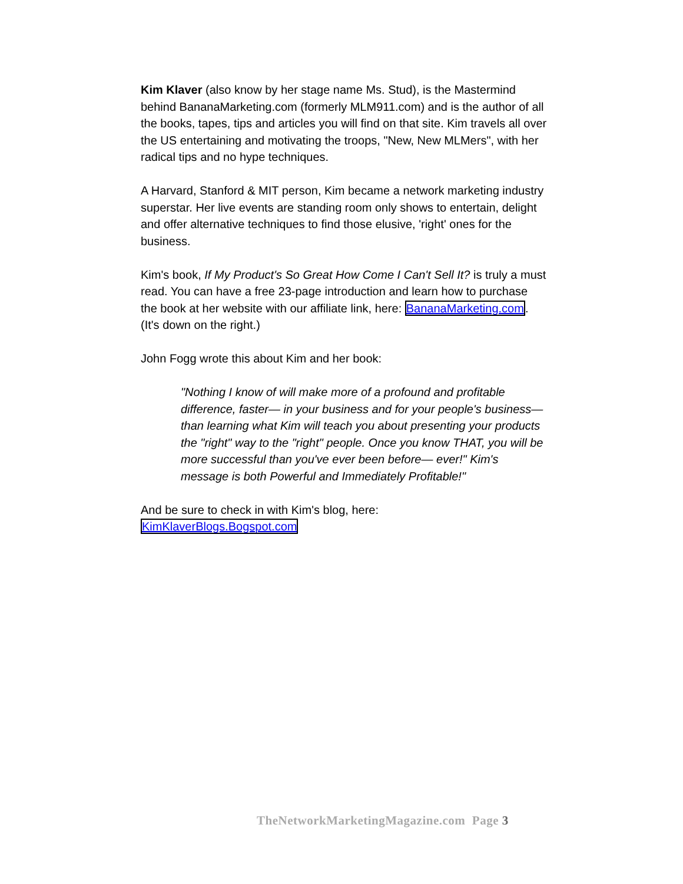Kim Klaver (also know by her stage name Ms. Stud), is the Mastermind behind BananaMarketing.com (formerly MLM911.com) and is the author of all the books, tapes, tips and articles you will find on that site. Kim travels all over the US entertaining and motivating the troops, "New, New MLMers", with her radical tips and no hype techniques.
A Harvard, Stanford & MIT person, Kim became a network marketing industry superstar. Her live events are standing room only shows to entertain, delight and offer alternative techniques to find those elusive, 'right' ones for the business.
Kim's book, If My Product's So Great How Come I Can't Sell It? is truly a must read. You can have a free 23-page introduction and learn how to purchase the book at her website with our affiliate link, here: BananaMarketing.com. (It's down on the right.)
John Fogg wrote this about Kim and her book:
"Nothing I know of will make more of a profound and profitable difference, faster— in your business and for your people's business— than learning what Kim will teach you about presenting your products the "right" way to the "right" people. Once you know THAT, you will be more successful than you've ever been before— ever!" Kim's message is both Powerful and Immediately Profitable!"
And be sure to check in with Kim's blog, here:
KimKlaverBlogs.Bogspot.com
TheNetworkMarketingMagazine.com Page 3